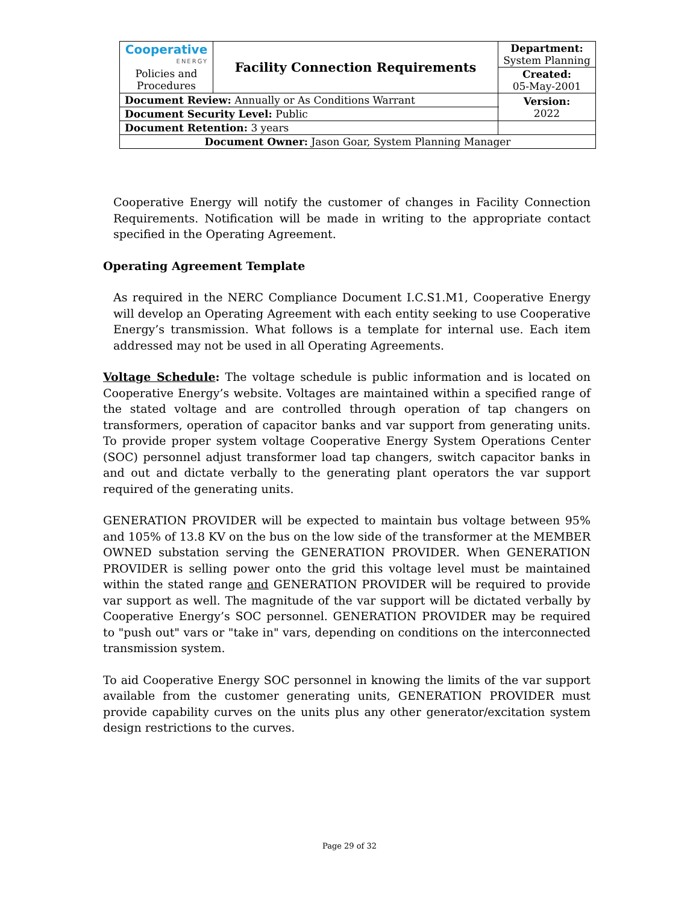| Cooperative ENERGY Policies and Procedures | Facility Connection Requirements | | Department: System Planning |
| | | | Created: 05-May-2001 |
| Document Review: Annually or As Conditions Warrant | | | Version: 2022 |
| Document Security Level: Public | | | |
| Document Retention: 3 years | | | |
| Document Owner: Jason Goar, System Planning Manager | | | |
Cooperative Energy will notify the customer of changes in Facility Connection Requirements. Notification will be made in writing to the appropriate contact specified in the Operating Agreement.
Operating Agreement Template
As required in the NERC Compliance Document I.C.S1.M1, Cooperative Energy will develop an Operating Agreement with each entity seeking to use Cooperative Energy’s transmission. What follows is a template for internal use. Each item addressed may not be used in all Operating Agreements.
Voltage Schedule: The voltage schedule is public information and is located on Cooperative Energy’s website. Voltages are maintained within a specified range of the stated voltage and are controlled through operation of tap changers on transformers, operation of capacitor banks and var support from generating units. To provide proper system voltage Cooperative Energy System Operations Center (SOC) personnel adjust transformer load tap changers, switch capacitor banks in and out and dictate verbally to the generating plant operators the var support required of the generating units.
GENERATION PROVIDER will be expected to maintain bus voltage between 95% and 105% of 13.8 KV on the bus on the low side of the transformer at the MEMBER OWNED substation serving the GENERATION PROVIDER. When GENERATION PROVIDER is selling power onto the grid this voltage level must be maintained within the stated range and GENERATION PROVIDER will be required to provide var support as well. The magnitude of the var support will be dictated verbally by Cooperative Energy’s SOC personnel. GENERATION PROVIDER may be required to "push out" vars or "take in" vars, depending on conditions on the interconnected transmission system.
To aid Cooperative Energy SOC personnel in knowing the limits of the var support available from the customer generating units, GENERATION PROVIDER must provide capability curves on the units plus any other generator/excitation system design restrictions to the curves.
Page 29 of 32